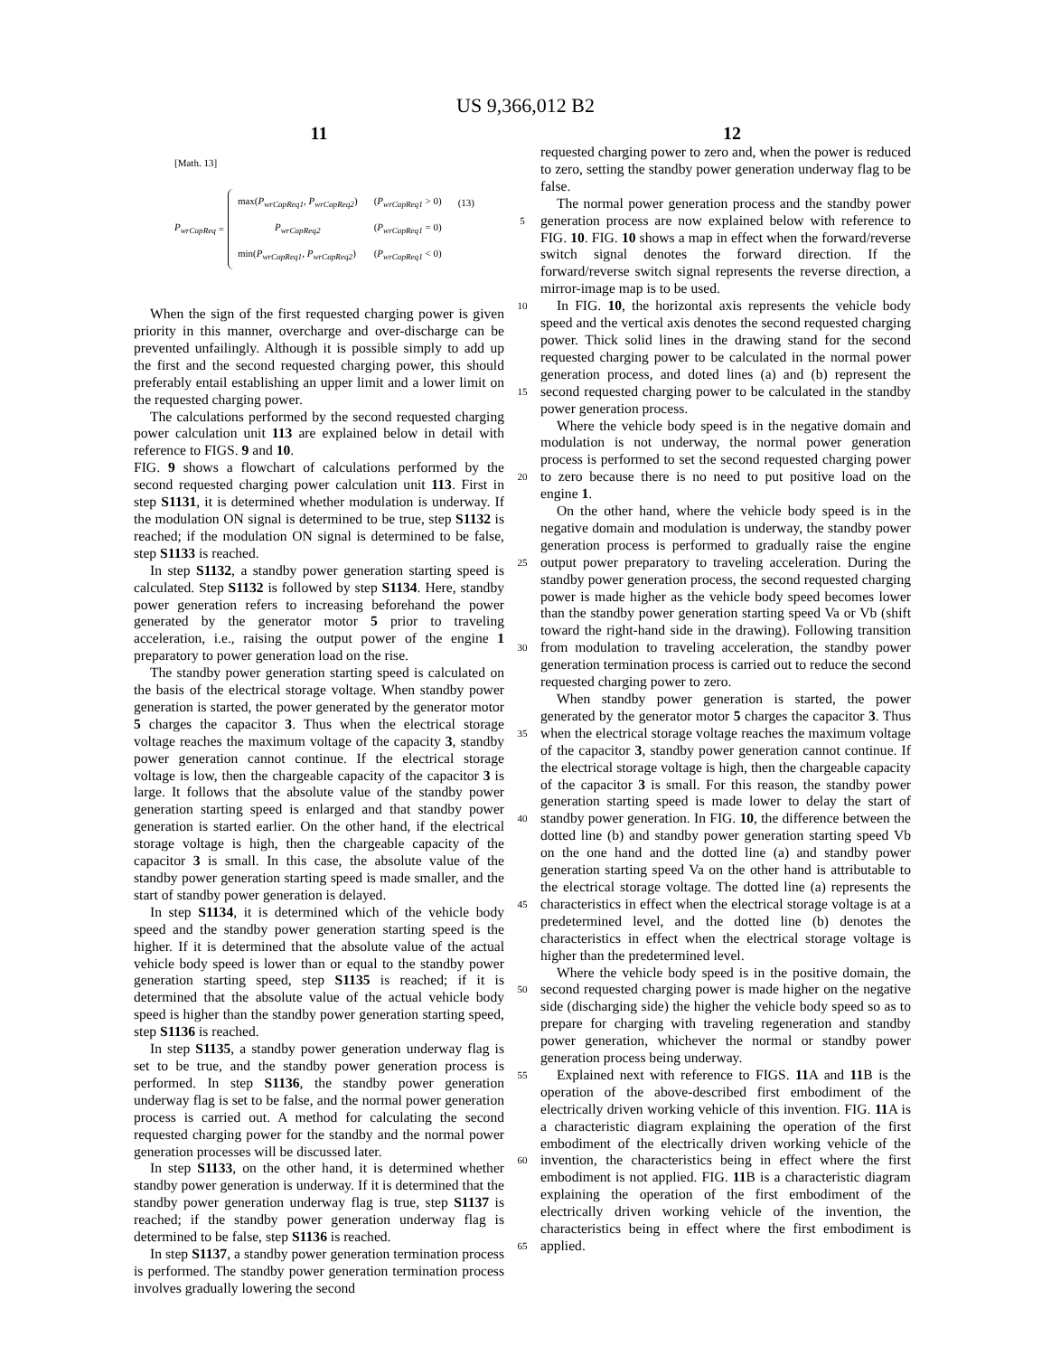US 9,366,012 B2
11 12
[Math. 13]
P<sub>wrCapReq</sub> =
| max( P<sub>wrCapReq1</sub> , P<sub>wrCapReq2</sub> ) | ( P<sub>wrCapReq1</sub> > 0) | (13) |
| P<sub>wrCapReq2</sub> | ( P<sub>wrCapReq1</sub> = 0) | |
| min( P<sub>wrCapReq1</sub> , P<sub>wrCapReq2</sub> ) | ( P<sub>wrCapReq1</sub> < 0) | |
When the sign of the first requested charging power is given priority in this manner, overcharge and over-discharge can be prevented unfailingly. Although it is possible simply to add up the first and the second requested charging power, this should preferably entail establishing an upper limit and a lower limit on the requested charging power.
The calculations performed by the second requested charging power calculation unit 113 are explained below in detail with reference to FIGS. 9 and 10.
FIG. 9 shows a flowchart of calculations performed by the second requested charging power calculation unit 113. First in step S1131, it is determined whether modulation is underway. If the modulation ON signal is determined to be true, step S1132 is reached; if the modulation ON signal is determined to be false, step S1133 is reached.
In step S1132, a standby power generation starting speed is calculated. Step S1132 is followed by step S1134. Here, standby power generation refers to increasing beforehand the power generated by the generator motor 5 prior to traveling acceleration, i.e., raising the output power of the engine 1 preparatory to power generation load on the rise.
The standby power generation starting speed is calculated on the basis of the electrical storage voltage. When standby power generation is started, the power generated by the generator motor 5 charges the capacitor 3. Thus when the electrical storage voltage reaches the maximum voltage of the capacity 3, standby power generation cannot continue. If the electrical storage voltage is low, then the chargeable capacity of the capacitor 3 is large. It follows that the absolute value of the standby power generation starting speed is enlarged and that standby power generation is started earlier. On the other hand, if the electrical storage voltage is high, then the chargeable capacity of the capacitor 3 is small. In this case, the absolute value of the standby power generation starting speed is made smaller, and the start of standby power generation is delayed.
In step S1134, it is determined which of the vehicle body speed and the standby power generation starting speed is the higher. If it is determined that the absolute value of the actual vehicle body speed is lower than or equal to the standby power generation starting speed, step S1135 is reached; if it is determined that the absolute value of the actual vehicle body speed is higher than the standby power generation starting speed, step S1136 is reached.
In step S1135, a standby power generation underway flag is set to be true, and the standby power generation process is performed. In step S1136, the standby power generation underway flag is set to be false, and the normal power generation process is carried out. A method for calculating the second requested charging power for the standby and the normal power generation processes will be discussed later.
In step S1133, on the other hand, it is determined whether standby power generation is underway. If it is determined that the standby power generation underway flag is true, step S1137 is reached; if the standby power generation underway flag is determined to be false, step S1136 is reached.
In step S1137, a standby power generation termination process is performed. The standby power generation termination process involves gradually lowering the second
5
10
15
20
25
30
35
40
45
50
55
60
65
requested charging power to zero and, when the power is reduced to zero, setting the standby power generation underway flag to be false.
The normal power generation process and the standby power generation process are now explained below with reference to FIG. 10. FIG. 10 shows a map in effect when the forward/reverse switch signal denotes the forward direction. If the forward/reverse switch signal represents the reverse direction, a mirror-image map is to be used.
In FIG. 10, the horizontal axis represents the vehicle body speed and the vertical axis denotes the second requested charging power. Thick solid lines in the drawing stand for the second requested charging power to be calculated in the normal power generation process, and doted lines (a) and (b) represent the second requested charging power to be calculated in the standby power generation process.
Where the vehicle body speed is in the negative domain and modulation is not underway, the normal power generation process is performed to set the second requested charging power to zero because there is no need to put positive load on the engine 1.
On the other hand, where the vehicle body speed is in the negative domain and modulation is underway, the standby power generation process is performed to gradually raise the engine output power preparatory to traveling acceleration. During the standby power generation process, the second requested charging power is made higher as the vehicle body speed becomes lower than the standby power generation starting speed Va or Vb (shift toward the right-hand side in the drawing). Following transition from modulation to traveling acceleration, the standby power generation termination process is carried out to reduce the second requested charging power to zero.
When standby power generation is started, the power generated by the generator motor 5 charges the capacitor 3. Thus when the electrical storage voltage reaches the maximum voltage of the capacitor 3, standby power generation cannot continue. If the electrical storage voltage is high, then the chargeable capacity of the capacitor 3 is small. For this reason, the standby power generation starting speed is made lower to delay the start of standby power generation. In FIG. 10, the difference between the dotted line (b) and standby power generation starting speed Vb on the one hand and the dotted line (a) and standby power generation starting speed Va on the other hand is attributable to the electrical storage voltage. The dotted line (a) represents the characteristics in effect when the electrical storage voltage is at a predetermined level, and the dotted line (b) denotes the characteristics in effect when the electrical storage voltage is higher than the predetermined level.
Where the vehicle body speed is in the positive domain, the second requested charging power is made higher on the negative side (discharging side) the higher the vehicle body speed so as to prepare for charging with traveling regeneration and standby power generation, whichever the normal or standby power generation process being underway.
Explained next with reference to FIGS. 11 A and 11 B is the operation of the above-described first embodiment of the electrically driven working vehicle of this invention. FIG. 11 A is a characteristic diagram explaining the operation of the first embodiment of the electrically driven working vehicle of the invention, the characteristics being in effect where the first embodiment is not applied. FIG. 11 B is a characteristic diagram explaining the operation of the first embodiment of the electrically driven working vehicle of the invention, the characteristics being in effect where the first embodiment is applied.